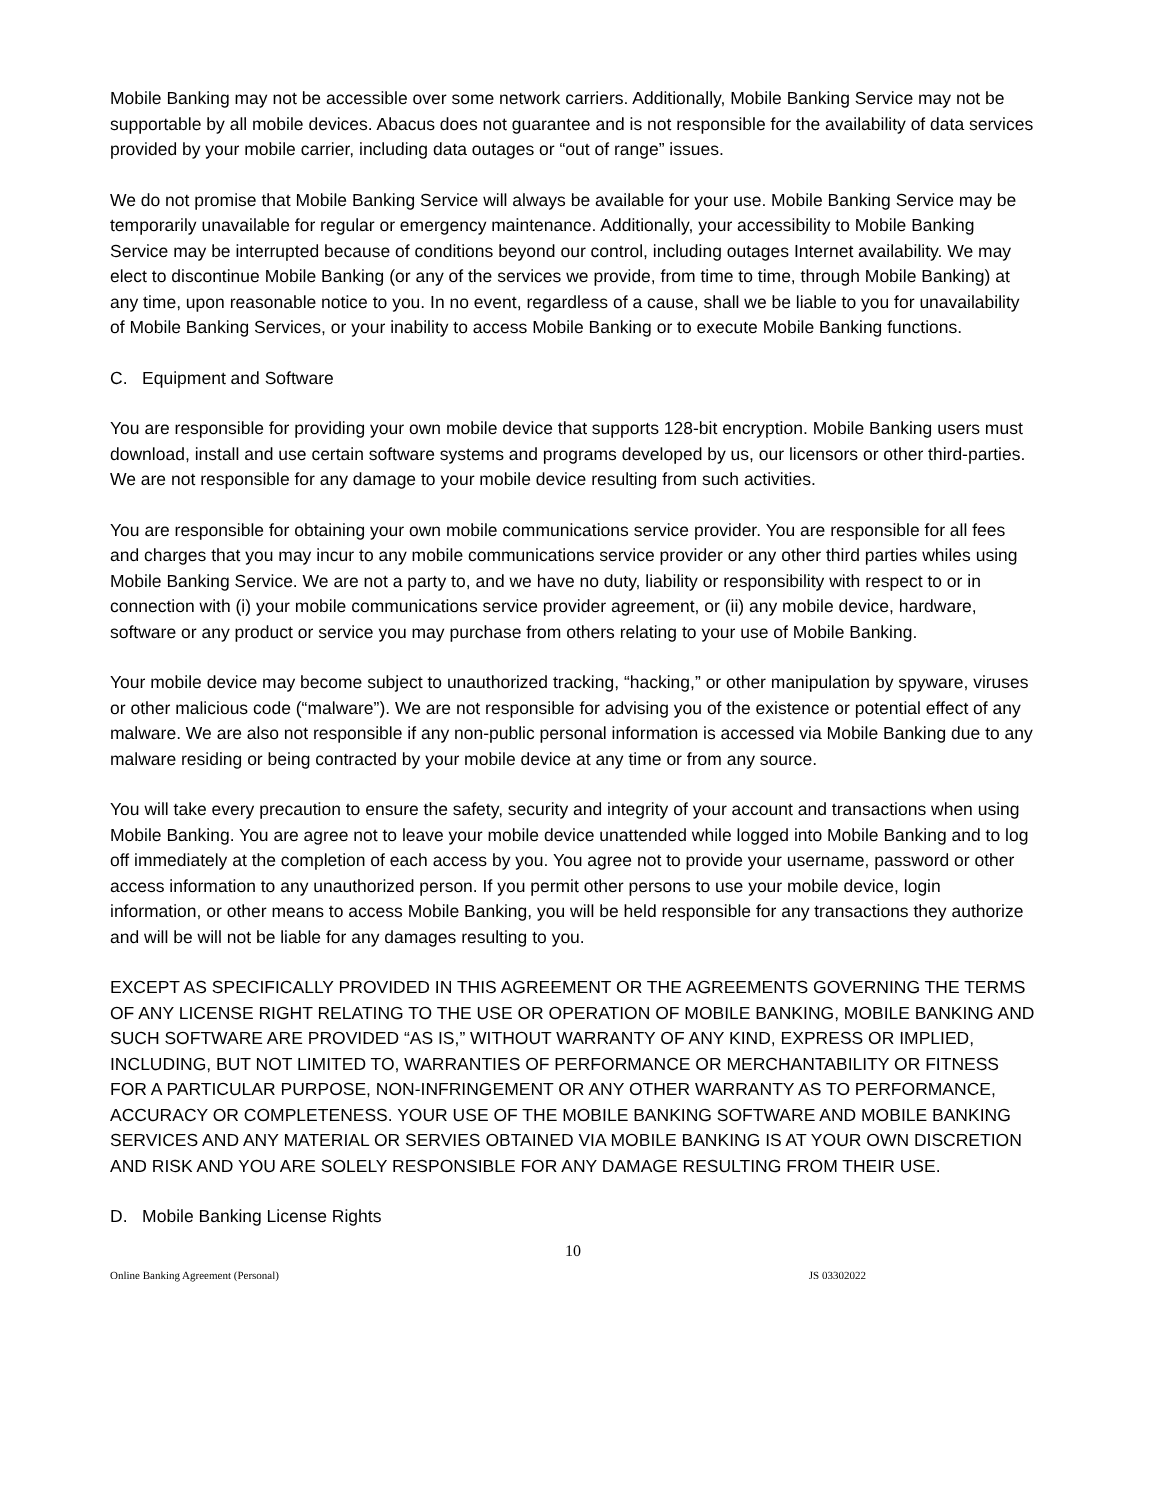Mobile Banking may not be accessible over some network carriers. Additionally, Mobile Banking Service may not be supportable by all mobile devices. Abacus does not guarantee and is not responsible for the availability of data services provided by your mobile carrier, including data outages or “out of range” issues.
We do not promise that Mobile Banking Service will always be available for your use. Mobile Banking Service may be temporarily unavailable for regular or emergency maintenance. Additionally, your accessibility to Mobile Banking Service may be interrupted because of conditions beyond our control, including outages Internet availability. We may elect to discontinue Mobile Banking (or any of the services we provide, from time to time, through Mobile Banking) at any time, upon reasonable notice to you. In no event, regardless of a cause, shall we be liable to you for unavailability of Mobile Banking Services, or your inability to access Mobile Banking or to execute Mobile Banking functions.
C. Equipment and Software
You are responsible for providing your own mobile device that supports 128-bit encryption. Mobile Banking users must download, install and use certain software systems and programs developed by us, our licensors or other third-parties. We are not responsible for any damage to your mobile device resulting from such activities.
You are responsible for obtaining your own mobile communications service provider. You are responsible for all fees and charges that you may incur to any mobile communications service provider or any other third parties whiles using Mobile Banking Service. We are not a party to, and we have no duty, liability or responsibility with respect to or in connection with (i) your mobile communications service provider agreement, or (ii) any mobile device, hardware, software or any product or service you may purchase from others relating to your use of Mobile Banking.
Your mobile device may become subject to unauthorized tracking, “hacking,” or other manipulation by spyware, viruses or other malicious code (“malware”). We are not responsible for advising you of the existence or potential effect of any malware. We are also not responsible if any non-public personal information is accessed via Mobile Banking due to any malware residing or being contracted by your mobile device at any time or from any source.
You will take every precaution to ensure the safety, security and integrity of your account and transactions when using Mobile Banking. You are agree not to leave your mobile device unattended while logged into Mobile Banking and to log off immediately at the completion of each access by you. You agree not to provide your username, password or other access information to any unauthorized person. If you permit other persons to use your mobile device, login information, or other means to access Mobile Banking, you will be held responsible for any transactions they authorize and will be will not be liable for any damages resulting to you.
EXCEPT AS SPECIFICALLY PROVIDED IN THIS AGREEMENT OR THE AGREEMENTS GOVERNING THE TERMS OF ANY LICENSE RIGHT RELATING TO THE USE OR OPERATION OF MOBILE BANKING, MOBILE BANKING AND SUCH SOFTWARE ARE PROVIDED “AS IS,” WITHOUT WARRANTY OF ANY KIND, EXPRESS OR IMPLIED, INCLUDING, BUT NOT LIMITED TO, WARRANTIES OF PERFORMANCE OR MERCHANTABILITY OR FITNESS FOR A PARTICULAR PURPOSE, NON-INFRINGEMENT OR ANY OTHER WARRANTY AS TO PERFORMANCE, ACCURACY OR COMPLETENESS. YOUR USE OF THE MOBILE BANKING SOFTWARE AND MOBILE BANKING SERVICES AND ANY MATERIAL OR SERVIES OBTAINED VIA MOBILE BANKING IS AT YOUR OWN DISCRETION AND RISK AND YOU ARE SOLELY RESPONSIBLE FOR ANY DAMAGE RESULTING FROM THEIR USE.
D. Mobile Banking License Rights
10
Online Banking Agreement (Personal) JS 03302022